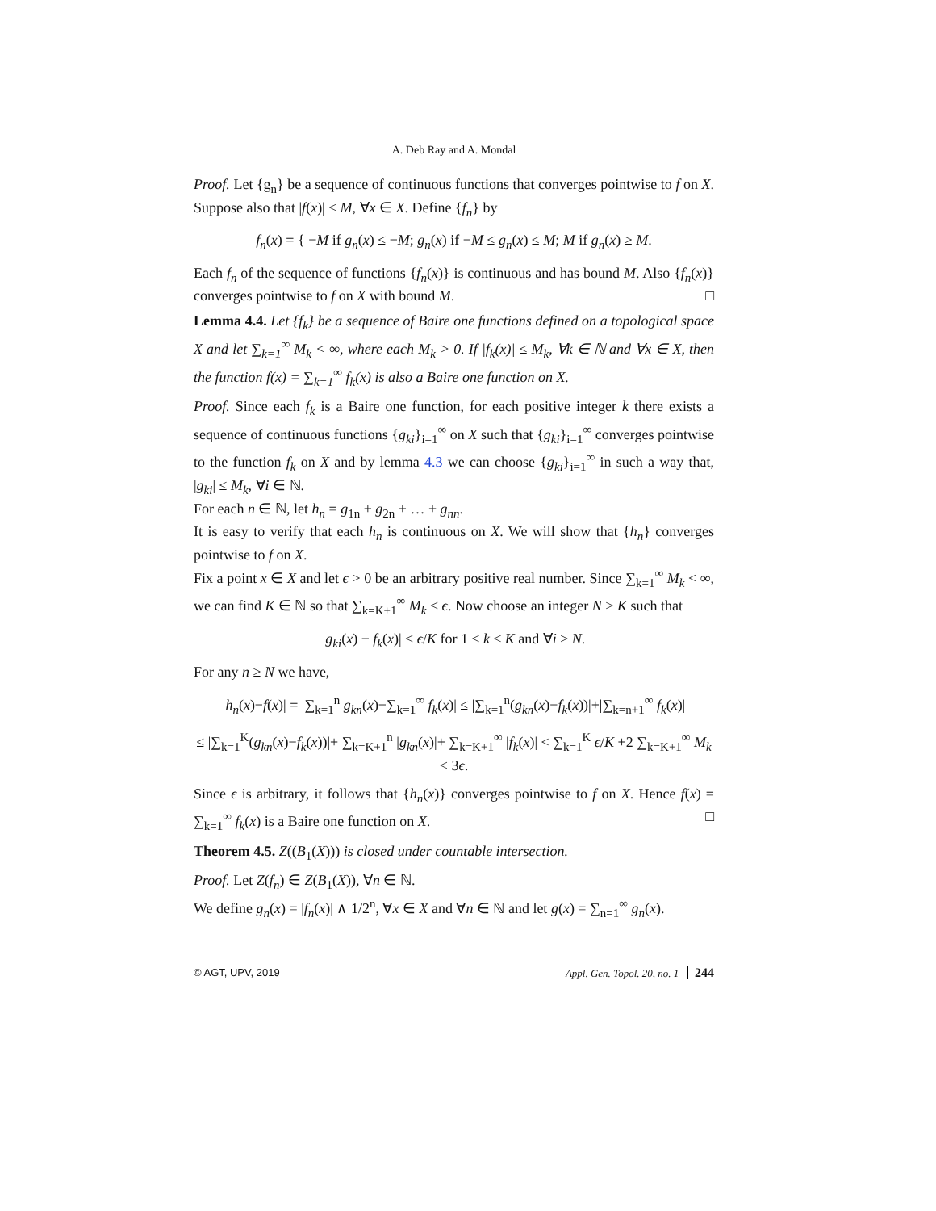A. Deb Ray and A. Mondal
Proof. Let {g<sub>n</sub>} be a sequence of continuous functions that converges pointwise to f on X. Suppose also that |f(x)| ≤ M, ∀x ∈ X. Define {f<sub>n</sub>} by
f<sub>n</sub>(x) = { −M if g<sub>n</sub>(x) ≤ −M; g<sub>n</sub>(x) if −M ≤ g<sub>n</sub>(x) ≤ M; M if g<sub>n</sub>(x) ≥ M.
Each f<sub>n</sub> of the sequence of functions {f<sub>n</sub>(x)} is continuous and has bound M. Also {f<sub>n</sub>(x)} converges pointwise to f on X with bound M. □
Lemma 4.4. Let {f<sub>k</sub>} be a sequence of Baire one functions defined on a topological space X and let ∑<sub>k=1</sub><sup>∞</sup> M<sub>k</sub> < ∞, where each M<sub>k</sub> > 0. If |f<sub>k</sub>(x)| ≤ M<sub>k</sub>, ∀k ∈ ℕ and ∀x ∈ X, then the function f(x) = ∑<sub>k=1</sub><sup>∞</sup> f<sub>k</sub>(x) is also a Baire one function on X.
Proof. Since each f<sub>k</sub> is a Baire one function, for each positive integer k there exists a sequence of continuous functions {g<sub>ki</sub>}<sub>i=1</sub><sup>∞</sup> on X such that {g<sub>ki</sub>}<sub>i=1</sub><sup>∞</sup> converges pointwise to the function f<sub>k</sub> on X and by lemma 4.3 we can choose {g<sub>ki</sub>}<sub>i=1</sub><sup>∞</sup> in such a way that, |g<sub>ki</sub>| ≤ M<sub>k</sub>, ∀i ∈ ℕ.
For each n ∈ ℕ, let h<sub>n</sub> = g<sub>1n</sub> + g<sub>2n</sub> + … + g<sub>nn</sub>.
It is easy to verify that each h<sub>n</sub> is continuous on X. We will show that {h<sub>n</sub>} converges pointwise to f on X.
Fix a point x ∈ X and let ϵ > 0 be an arbitrary positive real number. Since ∑<sub>k=1</sub><sup>∞</sup> M<sub>k</sub> < ∞, we can find K ∈ ℕ so that ∑<sub>k=K+1</sub><sup>∞</sup> M<sub>k</sub> < ϵ. Now choose an integer N > K such that
|g<sub>ki</sub>(x) − f<sub>k</sub>(x)| < ϵ/K for 1 ≤ k ≤ K and ∀i ≥ N.
For any n ≥ N we have,
|h<sub>n</sub>(x)−f(x)| = |∑<sub>k=1</sub><sup>n</sup> g<sub>kn</sub>(x)−∑<sub>k=1</sub><sup>∞</sup> f<sub>k</sub>(x)| ≤ |∑<sub>k=1</sub><sup>n</sup>(g<sub>kn</sub>(x)−f<sub>k</sub>(x))|+|∑<sub>k=n+1</sub><sup>∞</sup> f<sub>k</sub>(x)|
≤ |∑<sub>k=1</sub><sup>K</sup>(g<sub>kn</sub>(x)−f<sub>k</sub>(x))|+ ∑<sub>k=K+1</sub><sup>n</sup> |g<sub>kn</sub>(x)|+ ∑<sub>k=K+1</sub><sup>∞</sup> |f<sub>k</sub>(x)| < ∑<sub>k=1</sub><sup>K</sup> ϵ/K +2 ∑<sub>k=K+1</sub><sup>∞</sup> M<sub>k</sub> < 3ϵ.
Since ϵ is arbitrary, it follows that {h<sub>n</sub>(x)} converges pointwise to f on X. Hence f(x) = ∑<sub>k=1</sub><sup>∞</sup> f<sub>k</sub>(x) is a Baire one function on X. □
Theorem 4.5. Z((B<sub>1</sub>(X))) is closed under countable intersection.
Proof. Let Z(f<sub>n</sub>) ∈ Z(B<sub>1</sub>(X)), ∀n ∈ ℕ.
We define g<sub>n</sub>(x) = |f<sub>n</sub>(x)| ∧ 1/2<sup>n</sup>, ∀x ∈ X and ∀n ∈ ℕ and let g(x) = ∑<sub>n=1</sub><sup>∞</sup> g<sub>n</sub>(x).
© AGT, UPV, 2019 Appl. Gen. Topol. 20, no. 1 244